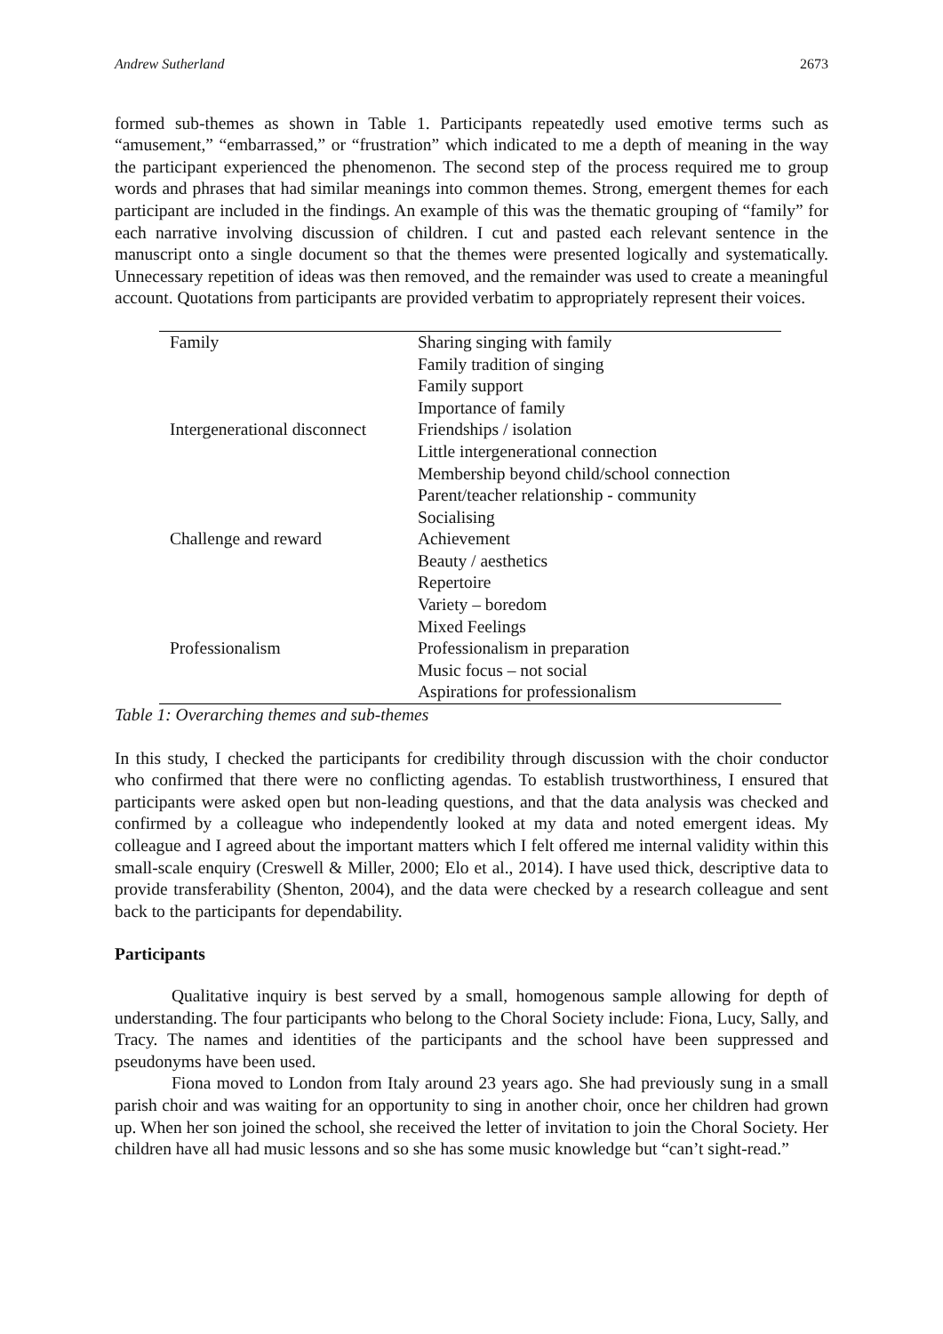Andrew Sutherland 2673
formed sub-themes as shown in Table 1. Participants repeatedly used emotive terms such as “amusement,” “embarrassed,” or “frustration” which indicated to me a depth of meaning in the way the participant experienced the phenomenon. The second step of the process required me to group words and phrases that had similar meanings into common themes. Strong, emergent themes for each participant are included in the findings. An example of this was the thematic grouping of “family” for each narrative involving discussion of children. I cut and pasted each relevant sentence in the manuscript onto a single document so that the themes were presented logically and systematically. Unnecessary repetition of ideas was then removed, and the remainder was used to create a meaningful account. Quotations from participants are provided verbatim to appropriately represent their voices.
| Family | Sharing singing with family |
| | Family tradition of singing |
| | Family support |
| | Importance of family |
| Intergenerational disconnect | Friendships / isolation |
| | Little intergenerational connection |
| | Membership beyond child/school connection |
| | Parent/teacher relationship - community |
| | Socialising |
| Challenge and reward | Achievement |
| | Beauty / aesthetics |
| | Repertoire |
| | Variety – boredom |
| | Mixed Feelings |
| Professionalism | Professionalism in preparation |
| | Music focus – not social |
| | Aspirations for professionalism |
Table 1: Overarching themes and sub-themes
In this study, I checked the participants for credibility through discussion with the choir conductor who confirmed that there were no conflicting agendas. To establish trustworthiness, I ensured that participants were asked open but non-leading questions, and that the data analysis was checked and confirmed by a colleague who independently looked at my data and noted emergent ideas. My colleague and I agreed about the important matters which I felt offered me internal validity within this small-scale enquiry (Creswell & Miller, 2000; Elo et al., 2014). I have used thick, descriptive data to provide transferability (Shenton, 2004), and the data were checked by a research colleague and sent back to the participants for dependability.
Participants
Qualitative inquiry is best served by a small, homogenous sample allowing for depth of understanding. The four participants who belong to the Choral Society include: Fiona, Lucy, Sally, and Tracy. The names and identities of the participants and the school have been suppressed and pseudonyms have been used.
Fiona moved to London from Italy around 23 years ago. She had previously sung in a small parish choir and was waiting for an opportunity to sing in another choir, once her children had grown up. When her son joined the school, she received the letter of invitation to join the Choral Society. Her children have all had music lessons and so she has some music knowledge but “can’t sight-read.”